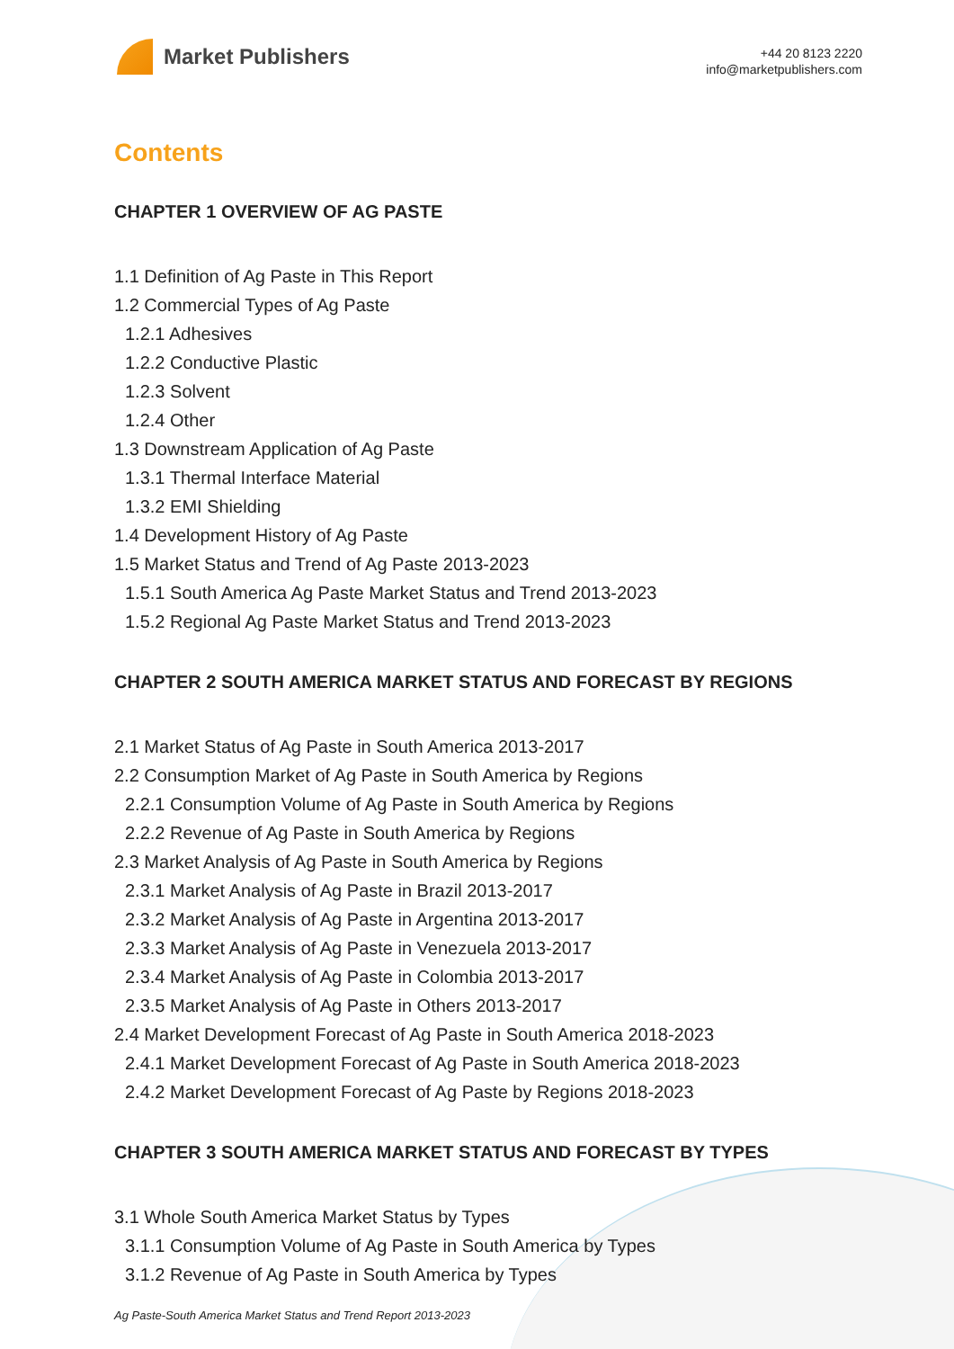Market Publishers
+44 20 8123 2220
info@marketpublishers.com
Contents
CHAPTER 1 OVERVIEW OF AG PASTE
1.1 Definition of Ag Paste in This Report
1.2 Commercial Types of Ag Paste
1.2.1 Adhesives
1.2.2 Conductive Plastic
1.2.3 Solvent
1.2.4 Other
1.3 Downstream Application of Ag Paste
1.3.1 Thermal Interface Material
1.3.2 EMI Shielding
1.4 Development History of Ag Paste
1.5 Market Status and Trend of Ag Paste 2013-2023
1.5.1 South America Ag Paste Market Status and Trend 2013-2023
1.5.2 Regional Ag Paste Market Status and Trend 2013-2023
CHAPTER 2 SOUTH AMERICA MARKET STATUS AND FORECAST BY REGIONS
2.1 Market Status of Ag Paste in South America 2013-2017
2.2 Consumption Market of Ag Paste in South America by Regions
2.2.1 Consumption Volume of Ag Paste in South America by Regions
2.2.2 Revenue of Ag Paste in South America by Regions
2.3 Market Analysis of Ag Paste in South America by Regions
2.3.1 Market Analysis of Ag Paste in Brazil 2013-2017
2.3.2 Market Analysis of Ag Paste in Argentina 2013-2017
2.3.3 Market Analysis of Ag Paste in Venezuela 2013-2017
2.3.4 Market Analysis of Ag Paste in Colombia 2013-2017
2.3.5 Market Analysis of Ag Paste in Others 2013-2017
2.4 Market Development Forecast of Ag Paste in South America 2018-2023
2.4.1 Market Development Forecast of Ag Paste in South America 2018-2023
2.4.2 Market Development Forecast of Ag Paste by Regions 2018-2023
CHAPTER 3 SOUTH AMERICA MARKET STATUS AND FORECAST BY TYPES
3.1 Whole South America Market Status by Types
3.1.1 Consumption Volume of Ag Paste in South America by Types
3.1.2 Revenue of Ag Paste in South America by Types
Ag Paste-South America Market Status and Trend Report 2013-2023